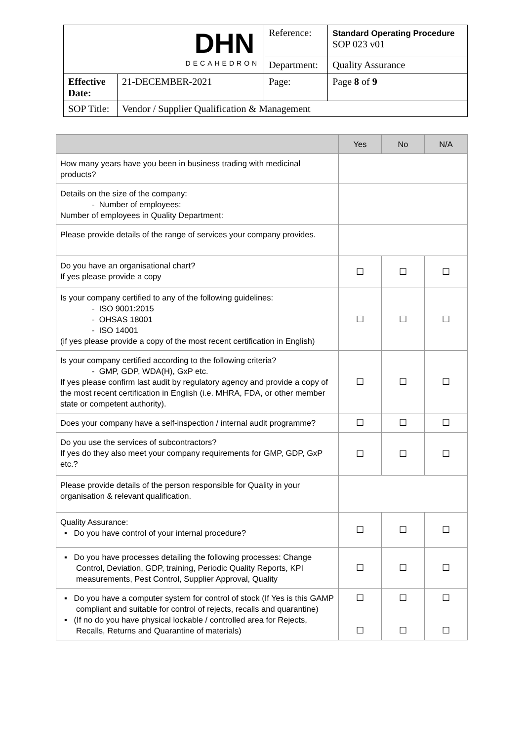| DHN DECAHEDRON | | Reference: | Standard Operating Procedure SOP 023 v01 |
| | | Department: | Quality Assurance |
| Effective Date: | 21-DECEMBER-2021 | Page: | Page 8 of 9 |
| SOP Title: | Vendor / Supplier Qualification & Management | | |
| | Yes | No | N/A |
| --- | --- | --- | --- |
| How many years have you been in business trading with medicinal products? | | | |
| Details on the size of the company: - Number of employees: Number of employees in Quality Department: | | | |
| Please provide details of the range of services your company provides. | | | |
| Do you have an organisational chart? If yes please provide a copy | ☐ | ☐ | ☐ |
| Is your company certified to any of the following guidelines: - ISO 9001:2015 - OHSAS 18001 - ISO 14001 (if yes please provide a copy of the most recent certification in English) | ☐ | ☐ | ☐ |
| Is your company certified according to the following criteria? - GMP, GDP, WDA(H), GxP etc. If yes please confirm last audit by regulatory agency and provide a copy of the most recent certification in English (i.e. MHRA, FDA, or other member state or competent authority). | ☐ | ☐ | ☐ |
| Does your company have a self-inspection / internal audit programme? | ☐ | ☐ | ☐ |
| Do you use the services of subcontractors? If yes do they also meet your company requirements for GMP, GDP, GxP etc.? | ☐ | ☐ | ☐ |
| Please provide details of the person responsible for Quality in your organisation & relevant qualification. | | | |
| Quality Assurance: ▪ Do you have control of your internal procedure? | ☐ | ☐ | ☐ |
| ▪ Do you have processes detailing the following processes: Change Control, Deviation, GDP, training, Periodic Quality Reports, KPI measurements, Pest Control, Supplier Approval, Quality | ☐ | ☐ | ☐ |
| ▪ Do you have a computer system for control of stock (If Yes is this GAMP compliant and suitable for control of rejects, recalls and quarantine) ▪ (If no do you have physical lockable / controlled area for Rejects, Recalls, Returns and Quarantine of materials) | ☐ ☐ | ☐ ☐ | ☐ ☐ |